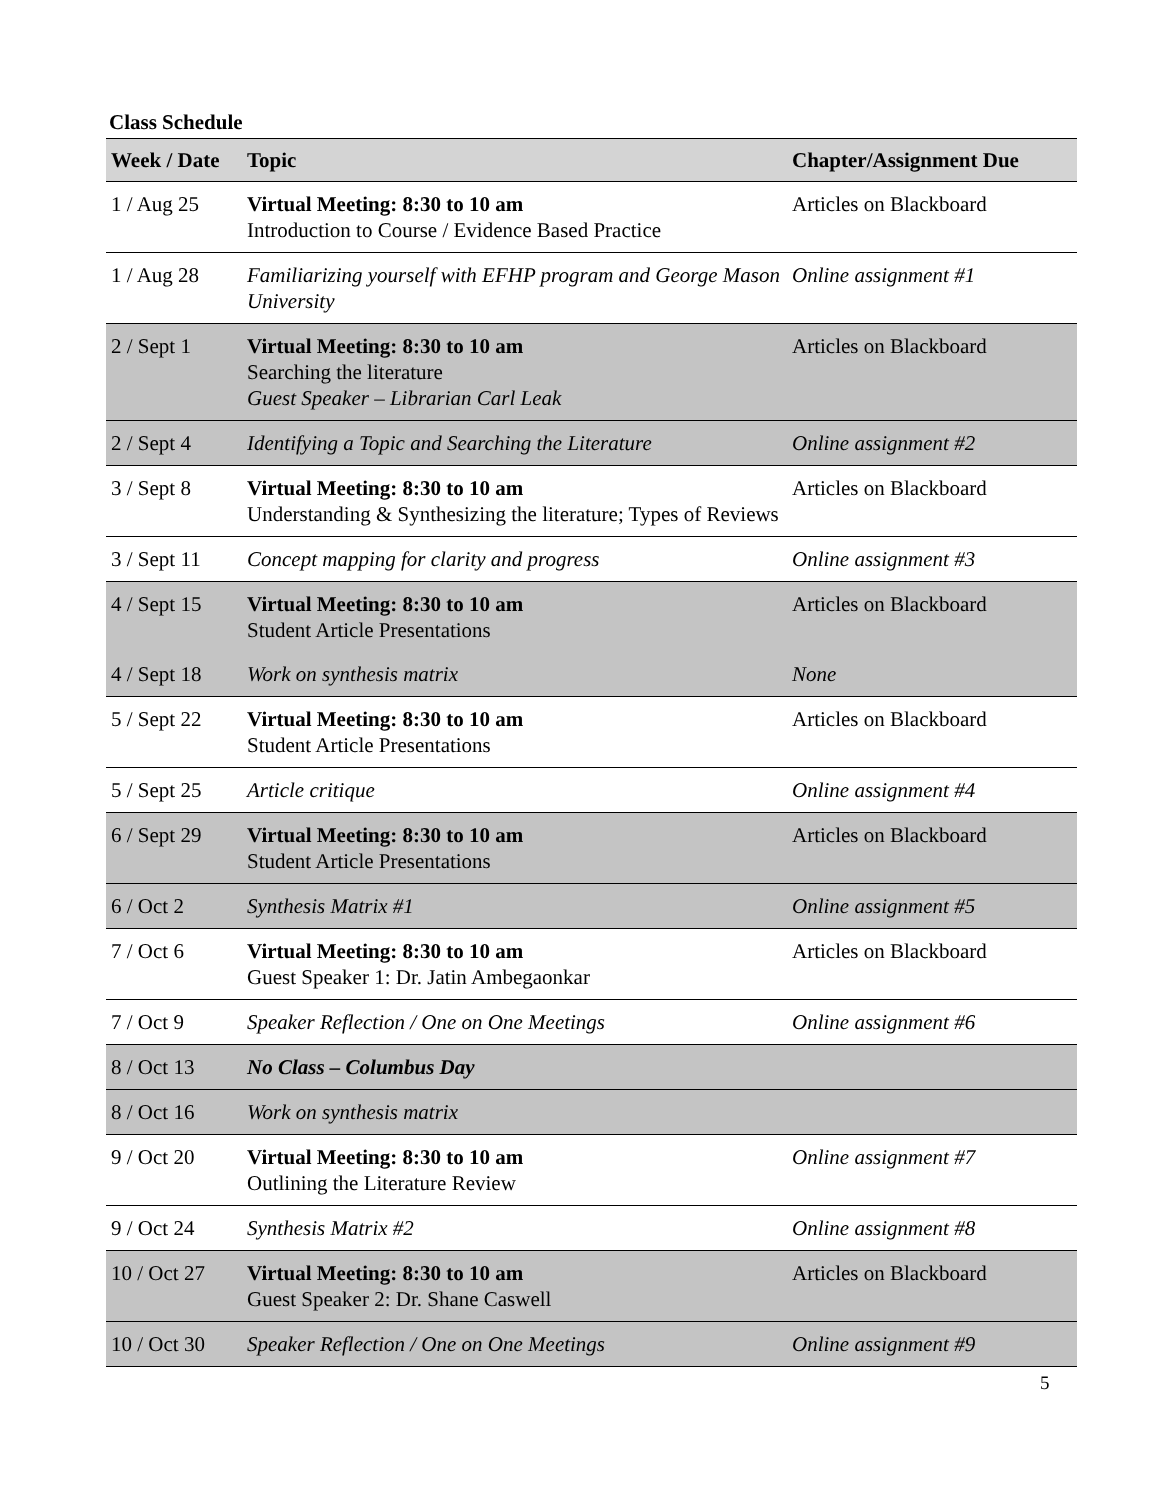Class Schedule
| Week / Date | Topic | Chapter/Assignment Due |
| --- | --- | --- |
| 1 / Aug 25 | Virtual Meeting: 8:30 to 10 am Introduction to Course / Evidence Based Practice | Articles on Blackboard |
| 1 / Aug 28 | Familiarizing yourself with EFHP program and George Mason University | Online assignment #1 |
| 2 / Sept 1 | Virtual Meeting: 8:30 to 10 am Searching the literature Guest Speaker – Librarian Carl Leak | Articles on Blackboard |
| 2 / Sept 4 | Identifying a Topic and Searching the Literature | Online assignment #2 |
| 3 / Sept 8 | Virtual Meeting: 8:30 to 10 am Understanding & Synthesizing the literature; Types of Reviews | Articles on Blackboard |
| 3 / Sept 11 | Concept mapping for clarity and progress | Online assignment #3 |
| 4 / Sept 15 | Virtual Meeting: 8:30 to 10 am Student Article Presentations | Articles on Blackboard |
| 4 / Sept 18 | Work on synthesis matrix | None |
| 5 / Sept 22 | Virtual Meeting: 8:30 to 10 am Student Article Presentations | Articles on Blackboard |
| 5 / Sept 25 | Article critique | Online assignment #4 |
| 6 / Sept 29 | Virtual Meeting: 8:30 to 10 am Student Article Presentations | Articles on Blackboard |
| 6 / Oct 2 | Synthesis Matrix #1 | Online assignment #5 |
| 7 / Oct 6 | Virtual Meeting: 8:30 to 10 am Guest Speaker 1: Dr. Jatin Ambegaonkar | Articles on Blackboard |
| 7 / Oct 9 | Speaker Reflection / One on One Meetings | Online assignment #6 |
| 8 / Oct 13 | No Class – Columbus Day | |
| 8 / Oct 16 | Work on synthesis matrix | |
| 9 / Oct 20 | Virtual Meeting: 8:30 to 10 am Outlining the Literature Review | Online assignment #7 |
| 9 / Oct 24 | Synthesis Matrix #2 | Online assignment #8 |
| 10 / Oct 27 | Virtual Meeting: 8:30 to 10 am Guest Speaker 2: Dr. Shane Caswell | Articles on Blackboard |
| 10 / Oct 30 | Speaker Reflection / One on One Meetings | Online assignment #9 |
5